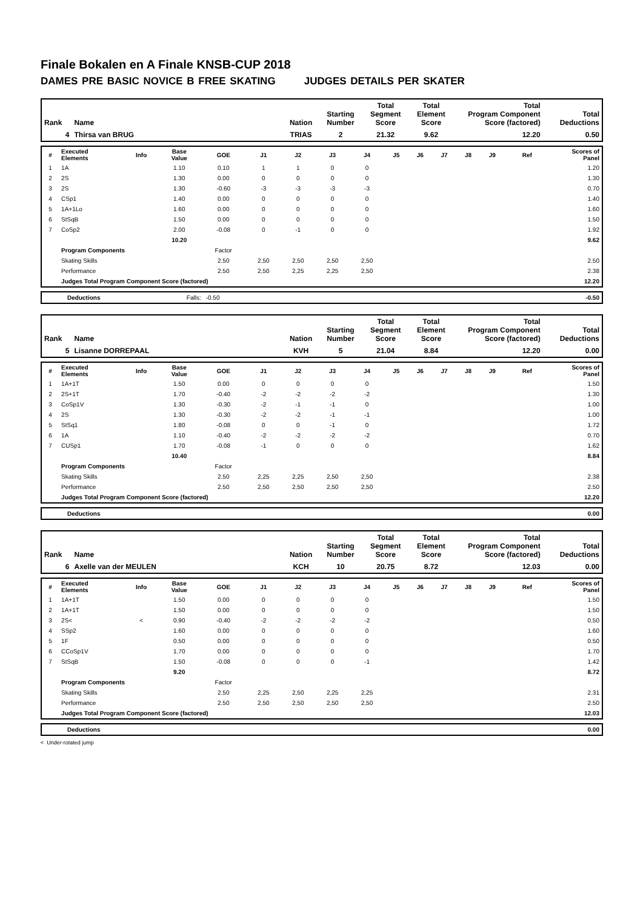Finale Bokalen en A Finale KNSB-CUP 2018
DAMES PRE BASIC NOVICE B FREE SKATING JUDGES DETAILS PER SKATER
| Rank | Name | Nation | Starting Number | Total Segment Score | Total Element Score | Total Program Component Score (factored) | Total Deductions |
| 4 | Thirsa van BRUG | TRIAS | 2 | 21.32 | 9.62 | 12.20 | 0.50 |
| # | Executed Elements | Info | Base Value | GOE | J1 | J2 | J3 | J4 | J5 | J6 | J7 | J8 | J9 | Ref | Scores of Panel |
| 1 | 1A | | 1.10 | 0.10 | 1 | 1 | 0 | 0 | | | | | | | 1.20 |
| 2 | 2S | | 1.30 | 0.00 | 0 | 0 | 0 | 0 | | | | | | | 1.30 |
| 3 | 2S | | 1.30 | -0.60 | -3 | -3 | -3 | -3 | | | | | | | 0.70 |
| 4 | CSp1 | | 1.40 | 0.00 | 0 | 0 | 0 | 0 | | | | | | | 1.40 |
| 5 | 1A+1Lo | | 1.60 | 0.00 | 0 | 0 | 0 | 0 | | | | | | | 1.60 |
| 6 | StSqB | | 1.50 | 0.00 | 0 | 0 | 0 | 0 | | | | | | | 1.50 |
| 7 | CoSp2 | | 2.00 | -0.08 | 0 | -1 | 0 | 0 | | | | | | | 1.92 |
| | | | 10.20 | | | | | | | | | | | | 9.62 |
| | Program Components | | | Factor | | | | | | | | | | | |
| | Skating Skills | | | 2.50 | 2,50 | 2,50 | 2,50 | 2,50 | | | | | | | 2.50 |
| | Performance | | | 2.50 | 2,50 | 2,25 | 2,25 | 2,50 | | | | | | | 2.38 |
| | Judges Total Program Component Score (factored) | | | | | | | | | | | | | | 12.20 |
| | Deductions | Falls: | -0.50 | | -0.50 |
| Rank | Name | Nation | Starting Number | Total Segment Score | Total Element Score | Total Program Component Score (factored) | Total Deductions |
| 5 | Lisanne DORREPAAL | KVH | 5 | 21.04 | 8.84 | 12.20 | 0.00 |
| # | Executed Elements | Info | Base Value | GOE | J1 | J2 | J3 | J4 | J5 | J6 | J7 | J8 | J9 | Ref | Scores of Panel |
| 1 | 1A+1T | | 1.50 | 0.00 | 0 | 0 | 0 | 0 | | | | | | | 1.50 |
| 2 | 2S+1T | | 1.70 | -0.40 | -2 | -2 | -2 | -2 | | | | | | | 1.30 |
| 3 | CoSp1V | | 1.30 | -0.30 | -2 | -1 | -1 | 0 | | | | | | | 1.00 |
| 4 | 2S | | 1.30 | -0.30 | -2 | -2 | -1 | -1 | | | | | | | 1.00 |
| 5 | StSq1 | | 1.80 | -0.08 | 0 | 0 | -1 | 0 | | | | | | | 1.72 |
| 6 | 1A | | 1.10 | -0.40 | -2 | -2 | -2 | -2 | | | | | | | 0.70 |
| 7 | CUSp1 | | 1.70 | -0.08 | -1 | 0 | 0 | 0 | | | | | | | 1.62 |
| | | | 10.40 | | | | | | | | | | | | 8.84 |
| | Program Components | | | Factor | | | | | | | | | | | |
| | Skating Skills | | | 2.50 | 2,25 | 2,25 | 2,50 | 2,50 | | | | | | | 2.38 |
| | Performance | | | 2.50 | 2,50 | 2,50 | 2,50 | 2,50 | | | | | | | 2.50 |
| | Judges Total Program Component Score (factored) | | | | | | | | | | | | | | 12.20 |
| | Deductions | | 0.00 |
| Rank | Name | Nation | Starting Number | Total Segment Score | Total Element Score | Total Program Component Score (factored) | Total Deductions |
| 6 | Axelle van der MEULEN | KCH | 10 | 20.75 | 8.72 | 12.03 | 0.00 |
| # | Executed Elements | Info | Base Value | GOE | J1 | J2 | J3 | J4 | J5 | J6 | J7 | J8 | J9 | Ref | Scores of Panel |
| 1 | 1A+1T | | 1.50 | 0.00 | 0 | 0 | 0 | 0 | | | | | | | 1.50 |
| 2 | 1A+1T | | 1.50 | 0.00 | 0 | 0 | 0 | 0 | | | | | | | 1.50 |
| 3 | 2S< | < | 0.90 | -0.40 | -2 | -2 | -2 | -2 | | | | | | | 0.50 |
| 4 | SSp2 | | 1.60 | 0.00 | 0 | 0 | 0 | 0 | | | | | | | 1.60 |
| 5 | 1F | | 0.50 | 0.00 | 0 | 0 | 0 | 0 | | | | | | | 0.50 |
| 6 | CCoSp1V | | 1.70 | 0.00 | 0 | 0 | 0 | 0 | | | | | | | 1.70 |
| 7 | StSqB | | 1.50 | -0.08 | 0 | 0 | 0 | -1 | | | | | | | 1.42 |
| | | | 9.20 | | | | | | | | | | | | 8.72 |
| | Program Components | | | Factor | | | | | | | | | | | |
| | Skating Skills | | | 2.50 | 2,25 | 2,50 | 2,25 | 2,25 | | | | | | | 2.31 |
| | Performance | | | 2.50 | 2,50 | 2,50 | 2,50 | 2,50 | | | | | | | 2.50 |
| | Judges Total Program Component Score (factored) | | | | | | | | | | | | | | 12.03 |
| | Deductions | | 0.00 |
< Under-rotated jump